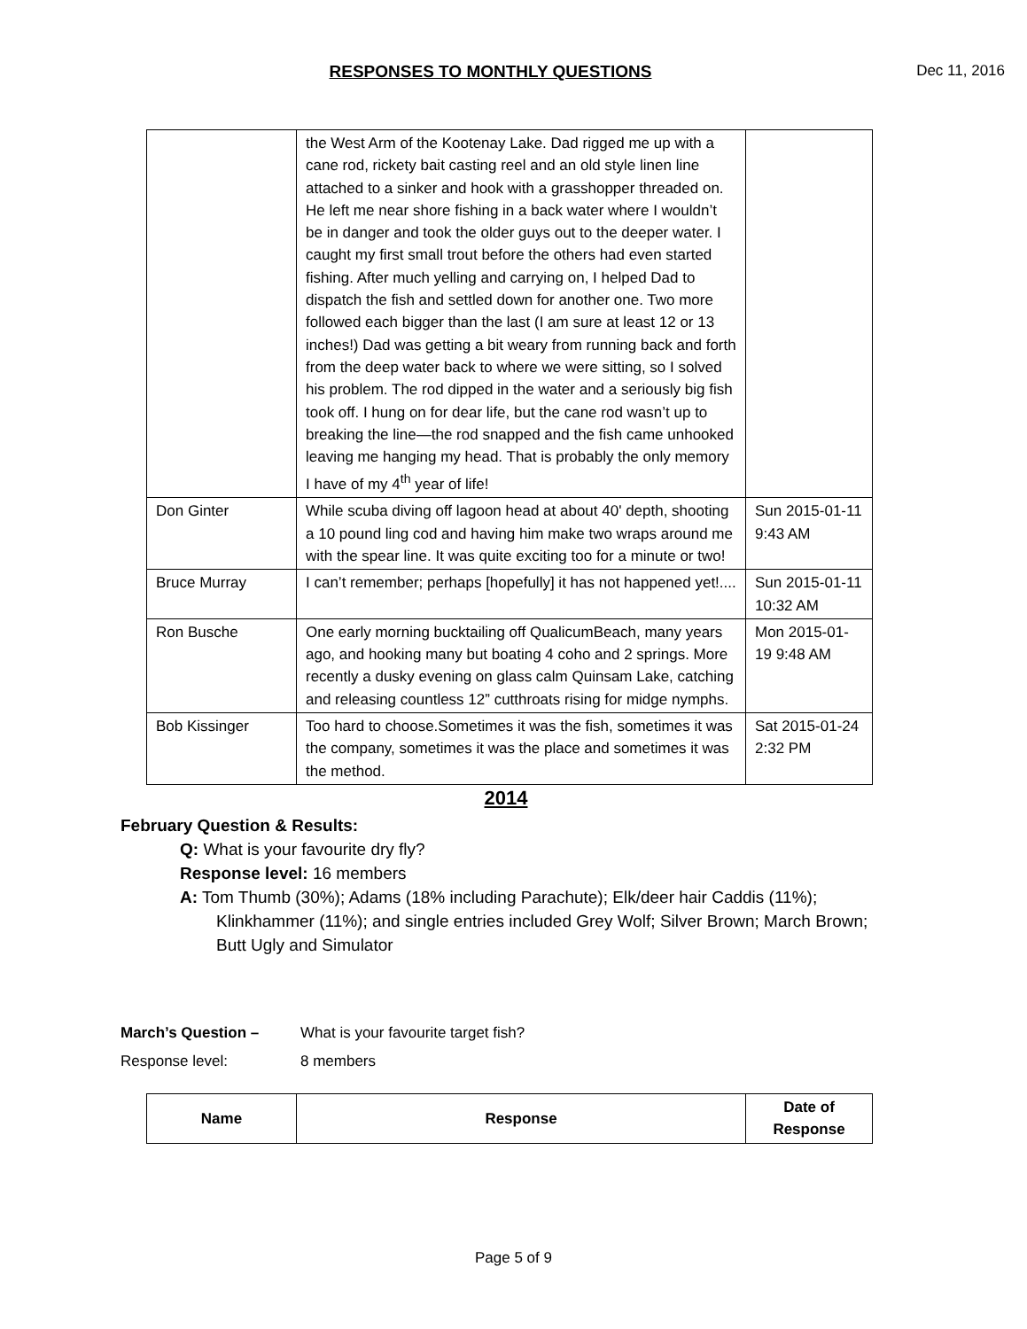RESPONSES TO MONTHLY QUESTIONS
Dec 11, 2016
| | the West Arm of the Kootenay Lake. Dad rigged me up with a cane rod, rickety bait casting reel and an old style linen line attached to a sinker and hook with a grasshopper threaded on. He left me near shore fishing in a back water where I wouldn’t be in danger and took the older guys out to the deeper water. I caught my first small trout before the others had even started fishing. After much yelling and carrying on, I helped Dad to dispatch the fish and settled down for another one. Two more followed each bigger than the last (I am sure at least 12 or 13 inches!) Dad was getting a bit weary from running back and forth from the deep water back to where we were sitting, so I solved his problem. The rod dipped in the water and a seriously big fish took off. I hung on for dear life, but the cane rod wasn’t up to breaking the line—the rod snapped and the fish came unhooked leaving me hanging my head. That is probably the only memory I have of my 4<sup>th</sup> year of life! | |
| Don Ginter | While scuba diving off lagoon head at about 40' depth, shooting a 10 pound ling cod and having him make two wraps around me with the spear line. It was quite exciting too for a minute or two! | Sun 2015-01-11 9:43 AM |
| Bruce Murray | I can’t remember; perhaps [hopefully] it has not happened yet!.... | Sun 2015-01-11 10:32 AM |
| Ron Busche | One early morning bucktailing off QualicumBeach, many years ago, and hooking many but boating 4 coho and 2 springs. More recently a dusky evening on glass calm Quinsam Lake, catching and releasing countless 12” cutthroats rising for midge nymphs. | Mon 2015-01-19 9:48 AM |
| Bob Kissinger | Too hard to choose.Sometimes it was the fish, sometimes it was the company, sometimes it was the place and sometimes it was the method. | Sat 2015-01-24 2:32 PM |
2014
February Question & Results:
Q: What is your favourite dry fly?
Response level: 16 members
A: Tom Thumb (30%); Adams (18% including Parachute); Elk/deer hair Caddis (11%); Klinkhammer (11%); and single entries included Grey Wolf; Silver Brown; March Brown; Butt Ugly and Simulator
March’s Question – What is your favourite target fish?
Response level: 8 members
| Name | Response | Date of Response |
| --- | --- | --- |
Page 5 of 9